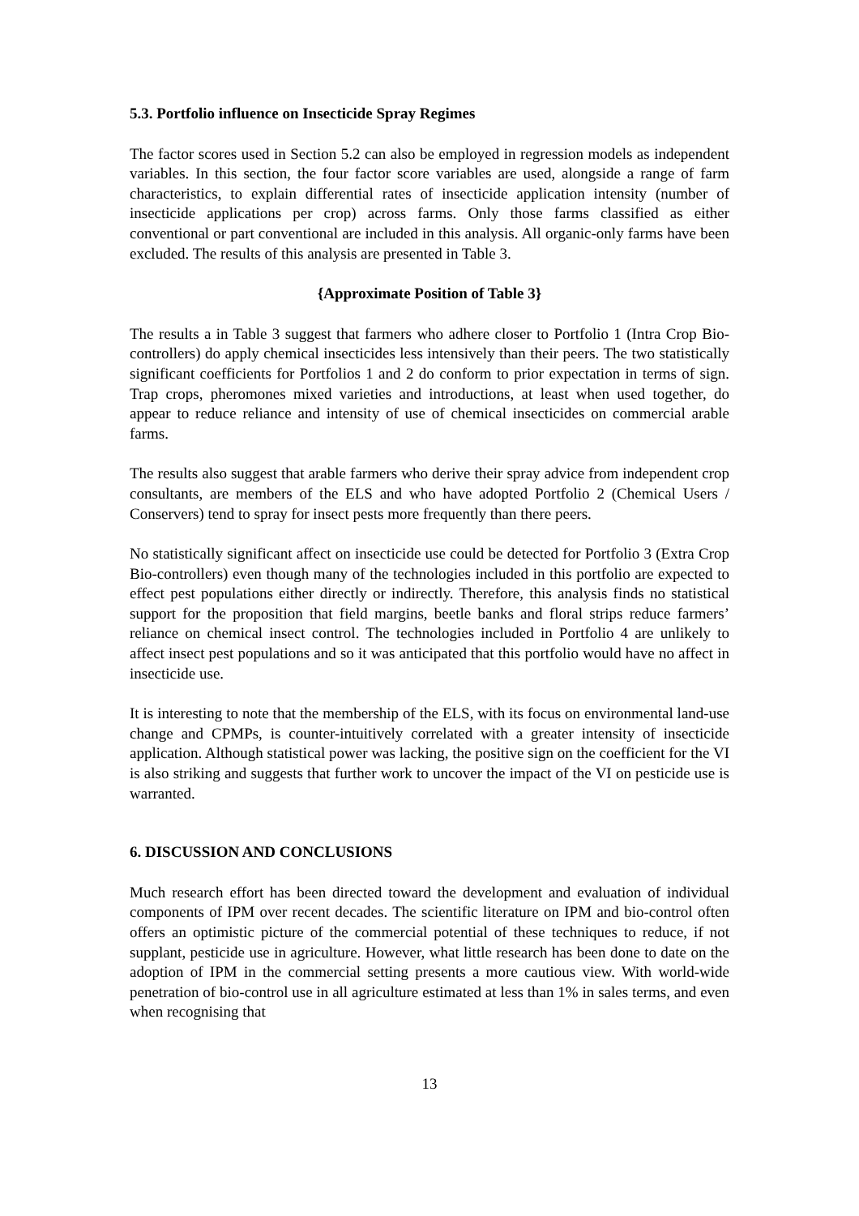5.3. Portfolio influence on Insecticide Spray Regimes
The factor scores used in Section 5.2 can also be employed in regression models as independent variables. In this section, the four factor score variables are used, alongside a range of farm characteristics, to explain differential rates of insecticide application intensity (number of insecticide applications per crop) across farms. Only those farms classified as either conventional or part conventional are included in this analysis. All organic-only farms have been excluded. The results of this analysis are presented in Table 3.
{Approximate Position of Table 3}
The results a in Table 3 suggest that farmers who adhere closer to Portfolio 1 (Intra Crop Bio-controllers) do apply chemical insecticides less intensively than their peers. The two statistically significant coefficients for Portfolios 1 and 2 do conform to prior expectation in terms of sign. Trap crops, pheromones mixed varieties and introductions, at least when used together, do appear to reduce reliance and intensity of use of chemical insecticides on commercial arable farms.
The results also suggest that arable farmers who derive their spray advice from independent crop consultants, are members of the ELS and who have adopted Portfolio 2 (Chemical Users / Conservers) tend to spray for insect pests more frequently than there peers.
No statistically significant affect on insecticide use could be detected for Portfolio 3 (Extra Crop Bio-controllers) even though many of the technologies included in this portfolio are expected to effect pest populations either directly or indirectly. Therefore, this analysis finds no statistical support for the proposition that field margins, beetle banks and floral strips reduce farmers’ reliance on chemical insect control. The technologies included in Portfolio 4 are unlikely to affect insect pest populations and so it was anticipated that this portfolio would have no affect in insecticide use.
It is interesting to note that the membership of the ELS, with its focus on environmental land-use change and CPMPs, is counter-intuitively correlated with a greater intensity of insecticide application. Although statistical power was lacking, the positive sign on the coefficient for the VI is also striking and suggests that further work to uncover the impact of the VI on pesticide use is warranted.
6. DISCUSSION AND CONCLUSIONS
Much research effort has been directed toward the development and evaluation of individual components of IPM over recent decades. The scientific literature on IPM and bio-control often offers an optimistic picture of the commercial potential of these techniques to reduce, if not supplant, pesticide use in agriculture. However, what little research has been done to date on the adoption of IPM in the commercial setting presents a more cautious view. With world-wide penetration of bio-control use in all agriculture estimated at less than 1% in sales terms, and even when recognising that
13